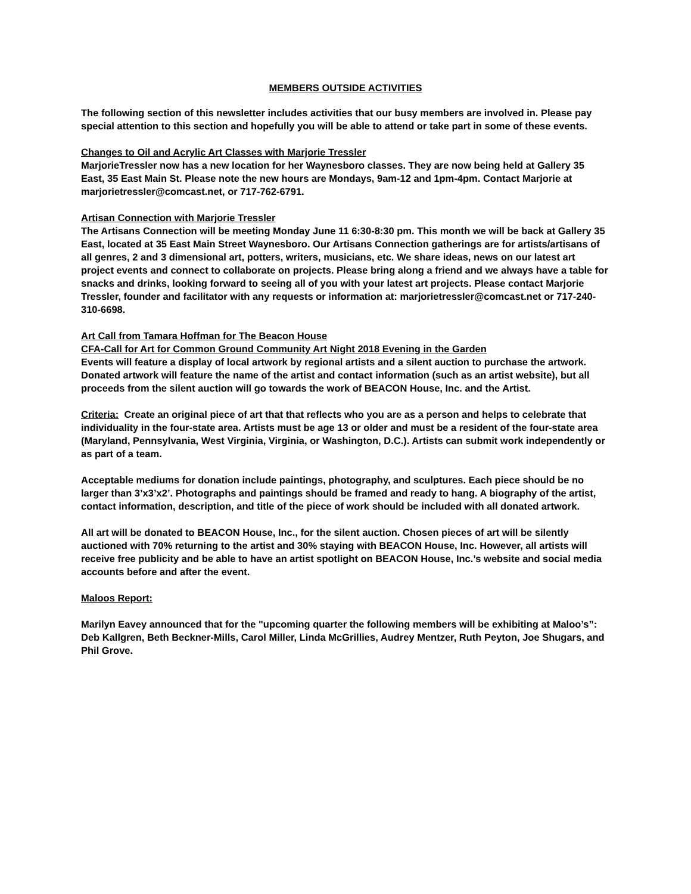MEMBERS OUTSIDE ACTIVITIES
The following section of this newsletter includes activities that our busy members are involved in. Please pay special attention to this section and hopefully you will be able to attend or take part in some of these events.
Changes to Oil and Acrylic Art Classes with Marjorie Tressler
MarjorieTressler now has a new location for her Waynesboro classes. They are now being held at Gallery 35 East, 35 East Main St. Please note the new hours are Mondays, 9am-12 and 1pm-4pm. Contact Marjorie at marjorietressler@comcast.net, or 717-762-6791.
Artisan Connection with Marjorie Tressler
The Artisans Connection will be meeting Monday June 11 6:30-8:30 pm. This month we will be back at Gallery 35 East, located at 35 East Main Street Waynesboro. Our Artisans Connection gatherings are for artists/artisans of all genres, 2 and 3 dimensional art, potters, writers, musicians, etc. We share ideas, news on our latest art project events and connect to collaborate on projects. Please bring along a friend and we always have a table for snacks and drinks, looking forward to seeing all of you with your latest art projects. Please contact Marjorie Tressler, founder and facilitator with any requests or information at: marjorietressler@comcast.net or 717-240-310-6698.
Art Call from Tamara Hoffman for The Beacon House
CFA-Call for Art for Common Ground Community Art Night 2018 Evening in the Garden
Events will feature a display of local artwork by regional artists and a silent auction to purchase the artwork. Donated artwork will feature the name of the artist and contact information (such as an artist website), but all proceeds from the silent auction will go towards the work of BEACON House, Inc. and the Artist.
Criteria: Create an original piece of art that that reflects who you are as a person and helps to celebrate that individuality in the four-state area. Artists must be age 13 or older and must be a resident of the four-state area (Maryland, Pennsylvania, West Virginia, Virginia, or Washington, D.C.). Artists can submit work independently or as part of a team.
Acceptable mediums for donation include paintings, photography, and sculptures. Each piece should be no larger than 3’x3’x2’. Photographs and paintings should be framed and ready to hang. A biography of the artist, contact information, description, and title of the piece of work should be included with all donated artwork.
All art will be donated to BEACON House, Inc., for the silent auction. Chosen pieces of art will be silently auctioned with 70% returning to the artist and 30% staying with BEACON House, Inc. However, all artists will receive free publicity and be able to have an artist spotlight on BEACON House, Inc.’s website and social media accounts before and after the event.
Maloos Report:
Marilyn Eavey announced that for the "upcoming quarter the following members will be exhibiting at Maloo’s”: Deb Kallgren, Beth Beckner-Mills, Carol Miller, Linda McGrillies, Audrey Mentzer, Ruth Peyton, Joe Shugars, and Phil Grove.